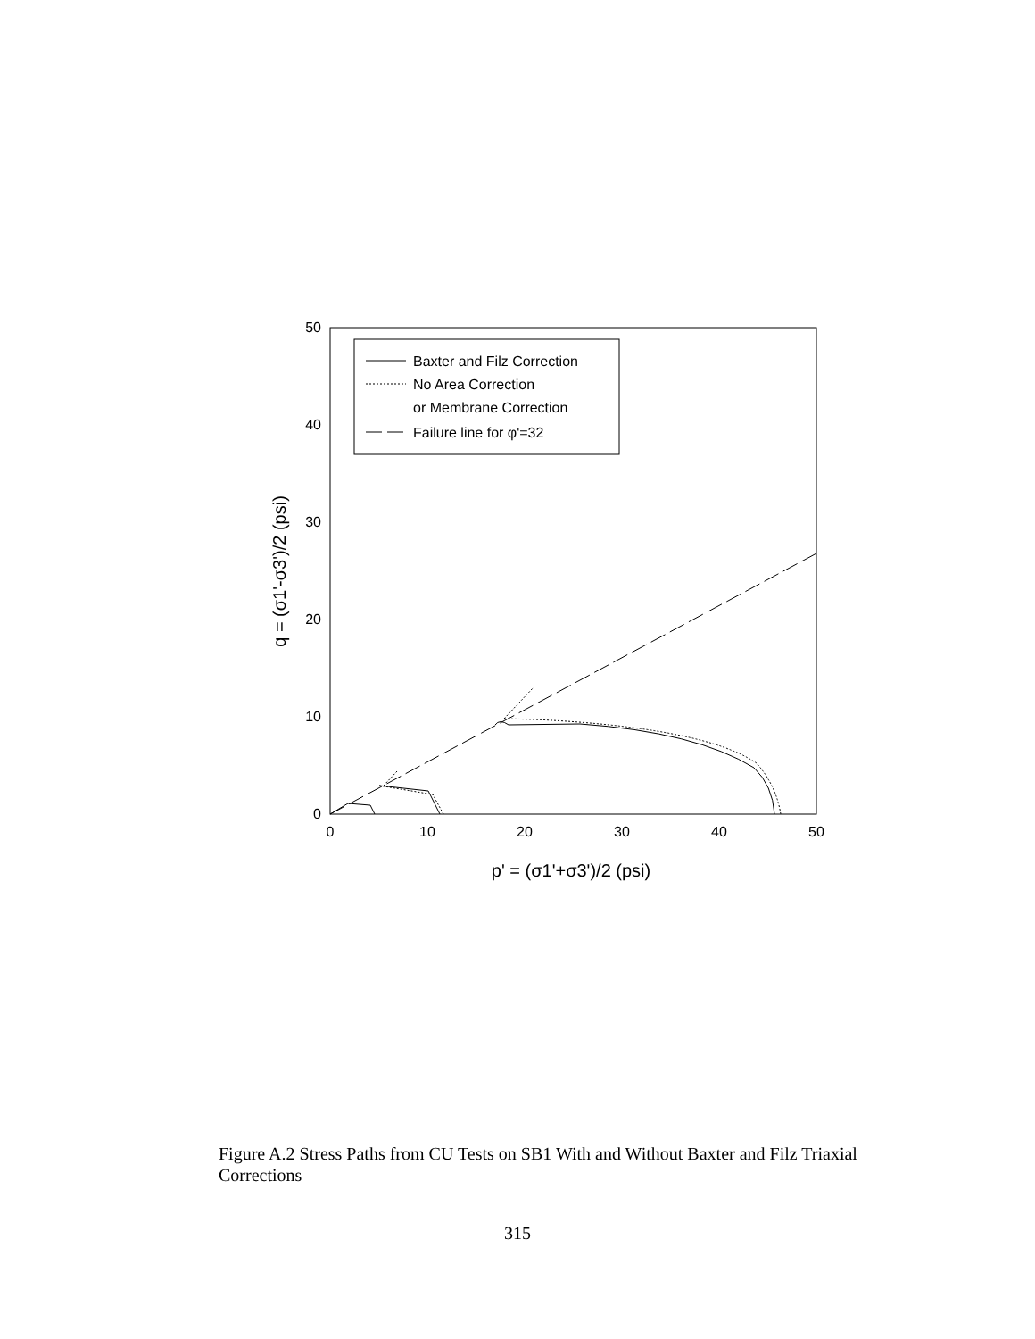0
10
20
30
40
50
0
10
20
30
40
50
p' = (σ1'+σ3')/2 (psi)
q = (σ1'-σ3')/2 (psi)
Baxter and Filz Correction
No Area Correction
or Membrane Correction
Failure line for φ'=32
Figure A.2 Stress Paths from CU Tests on SB1 With and Without Baxter and Filz Triaxial Corrections
315